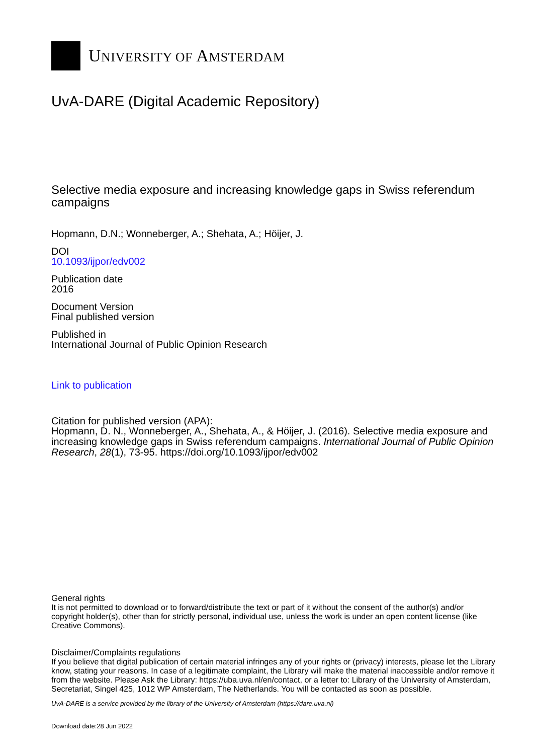UNIVERSITY OF AMSTERDAM
UvA-DARE (Digital Academic Repository)
Selective media exposure and increasing knowledge gaps in Swiss referendum campaigns
Hopmann, D.N.; Wonneberger, A.; Shehata, A.; Höijer, J.
DOI
10.1093/ijpor/edv002
Publication date
2016
Document Version
Final published version
Published in
International Journal of Public Opinion Research
Link to publication
Citation for published version (APA):
Hopmann, D. N., Wonneberger, A., Shehata, A., & Höijer, J. (2016). Selective media exposure and increasing knowledge gaps in Swiss referendum campaigns. International Journal of Public Opinion Research, 28(1), 73-95. https://doi.org/10.1093/ijpor/edv002
General rights
It is not permitted to download or to forward/distribute the text or part of it without the consent of the author(s) and/or copyright holder(s), other than for strictly personal, individual use, unless the work is under an open content license (like Creative Commons).
Disclaimer/Complaints regulations
If you believe that digital publication of certain material infringes any of your rights or (privacy) interests, please let the Library know, stating your reasons. In case of a legitimate complaint, the Library will make the material inaccessible and/or remove it from the website. Please Ask the Library: https://uba.uva.nl/en/contact, or a letter to: Library of the University of Amsterdam, Secretariat, Singel 425, 1012 WP Amsterdam, The Netherlands. You will be contacted as soon as possible.
UvA-DARE is a service provided by the library of the University of Amsterdam (https://dare.uva.nl)
Download date:28 Jun 2022